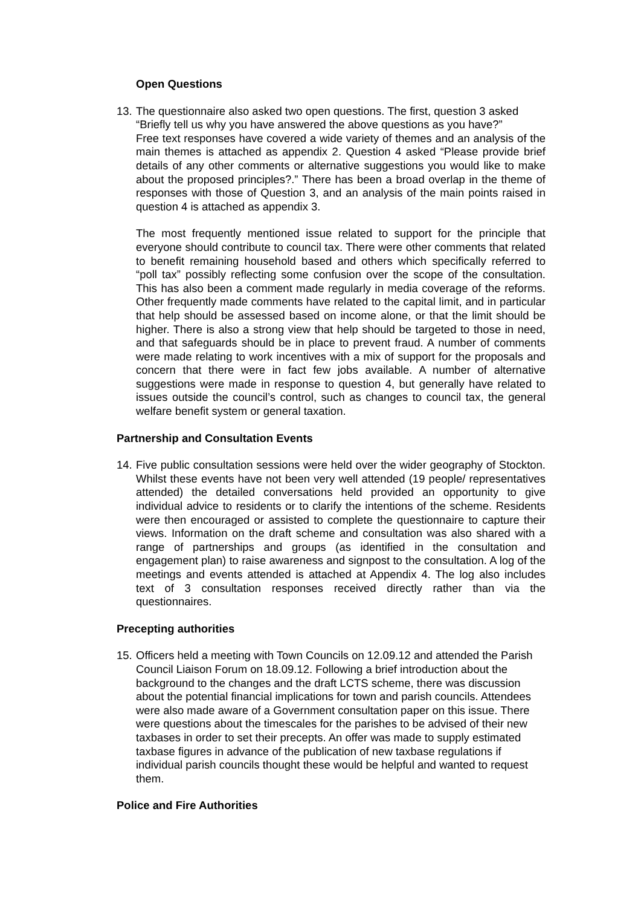Open Questions
13.
The questionnaire also asked two open questions. The first, question 3 asked “Briefly tell us why you have answered the above questions as you have?”
Free text responses have covered a wide variety of themes and an analysis of the main themes is attached as appendix 2. Question 4 asked “Please provide brief details of any other comments or alternative suggestions you would like to make about the proposed principles?.” There has been a broad overlap in the theme of responses with those of Question 3, and an analysis of the main points raised in question 4 is attached as appendix 3.
The most frequently mentioned issue related to support for the principle that everyone should contribute to council tax. There were other comments that related to benefit remaining household based and others which specifically referred to “poll tax” possibly reflecting some confusion over the scope of the consultation. This has also been a comment made regularly in media coverage of the reforms. Other frequently made comments have related to the capital limit, and in particular that help should be assessed based on income alone, or that the limit should be higher. There is also a strong view that help should be targeted to those in need, and that safeguards should be in place to prevent fraud. A number of comments were made relating to work incentives with a mix of support for the proposals and concern that there were in fact few jobs available. A number of alternative suggestions were made in response to question 4, but generally have related to issues outside the council’s control, such as changes to council tax, the general welfare benefit system or general taxation.
Partnership and Consultation Events
14.
Five public consultation sessions were held over the wider geography of Stockton. Whilst these events have not been very well attended (19 people/ representatives attended) the detailed conversations held provided an opportunity to give individual advice to residents or to clarify the intentions of the scheme. Residents were then encouraged or assisted to complete the questionnaire to capture their views. Information on the draft scheme and consultation was also shared with a range of partnerships and groups (as identified in the consultation and engagement plan) to raise awareness and signpost to the consultation. A log of the meetings and events attended is attached at Appendix 4. The log also includes text of 3 consultation responses received directly rather than via the questionnaires.
Precepting authorities
15.
Officers held a meeting with Town Councils on 12.09.12 and attended the Parish Council Liaison Forum on 18.09.12. Following a brief introduction about the background to the changes and the draft LCTS scheme, there was discussion about the potential financial implications for town and parish councils. Attendees were also made aware of a Government consultation paper on this issue. There were questions about the timescales for the parishes to be advised of their new taxbases in order to set their precepts. An offer was made to supply estimated taxbase figures in advance of the publication of new taxbase regulations if individual parish councils thought these would be helpful and wanted to request them.
Police and Fire Authorities